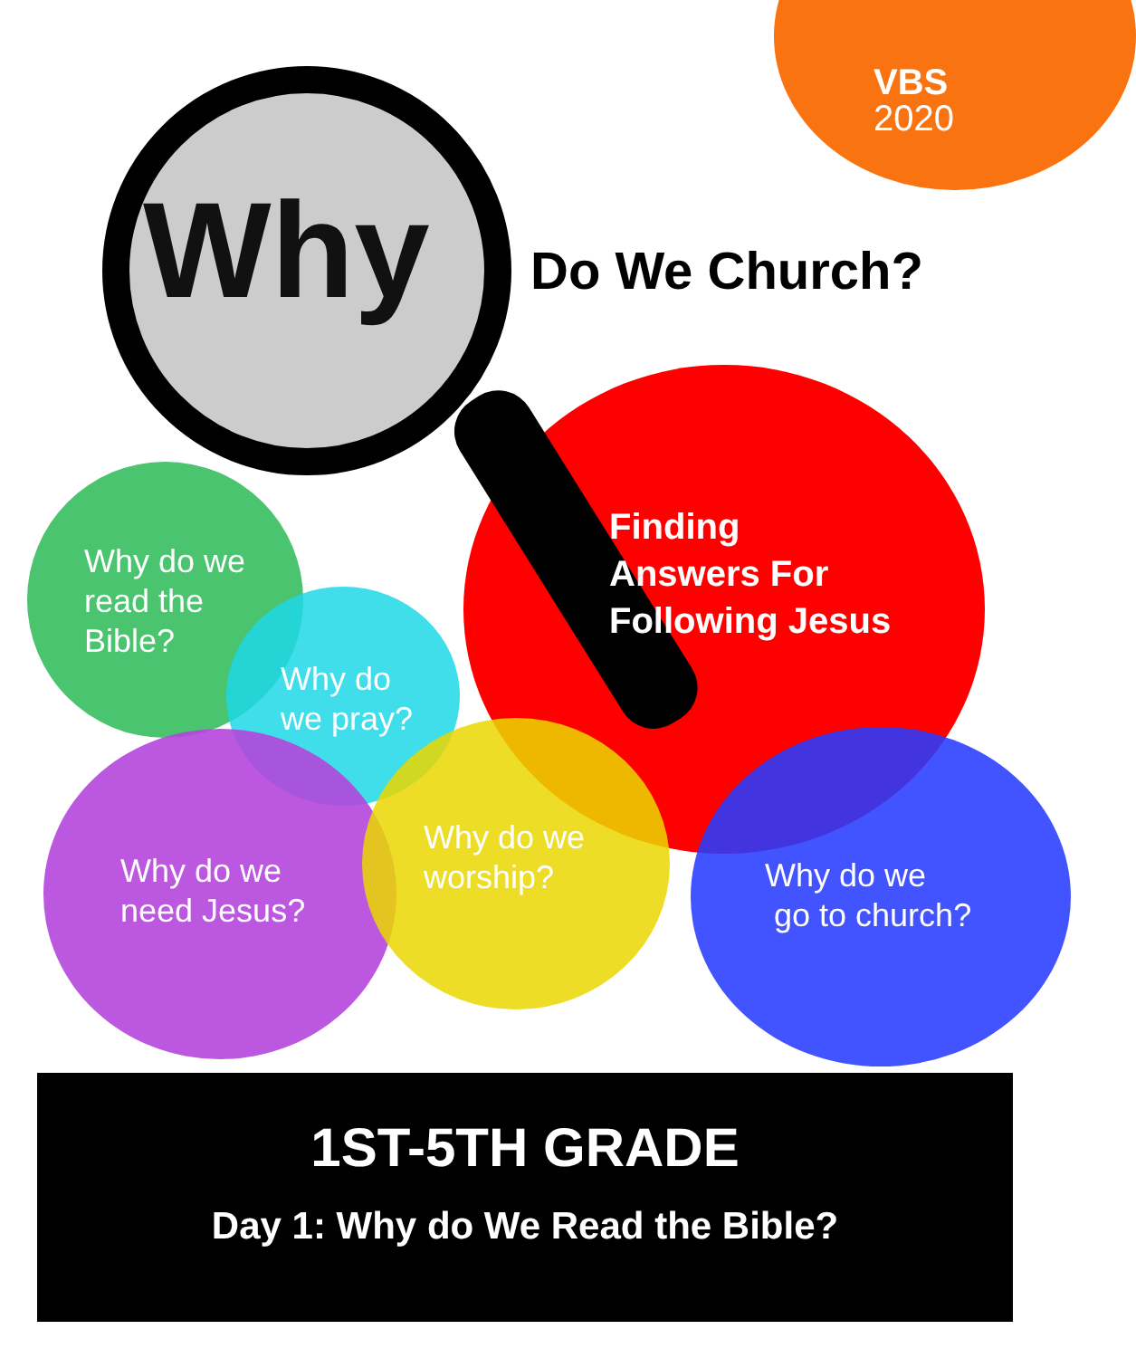VBS
2020
Why Do We Church?
Finding
Answers For
Following Jesus
Why do we
read the
Bible?
Why do
we pray?
Why do we
need Jesus?
Why do we
worship?
Why do we
go to church?
1ST-5TH GRADE
Day 1: Why do We Read the Bible?